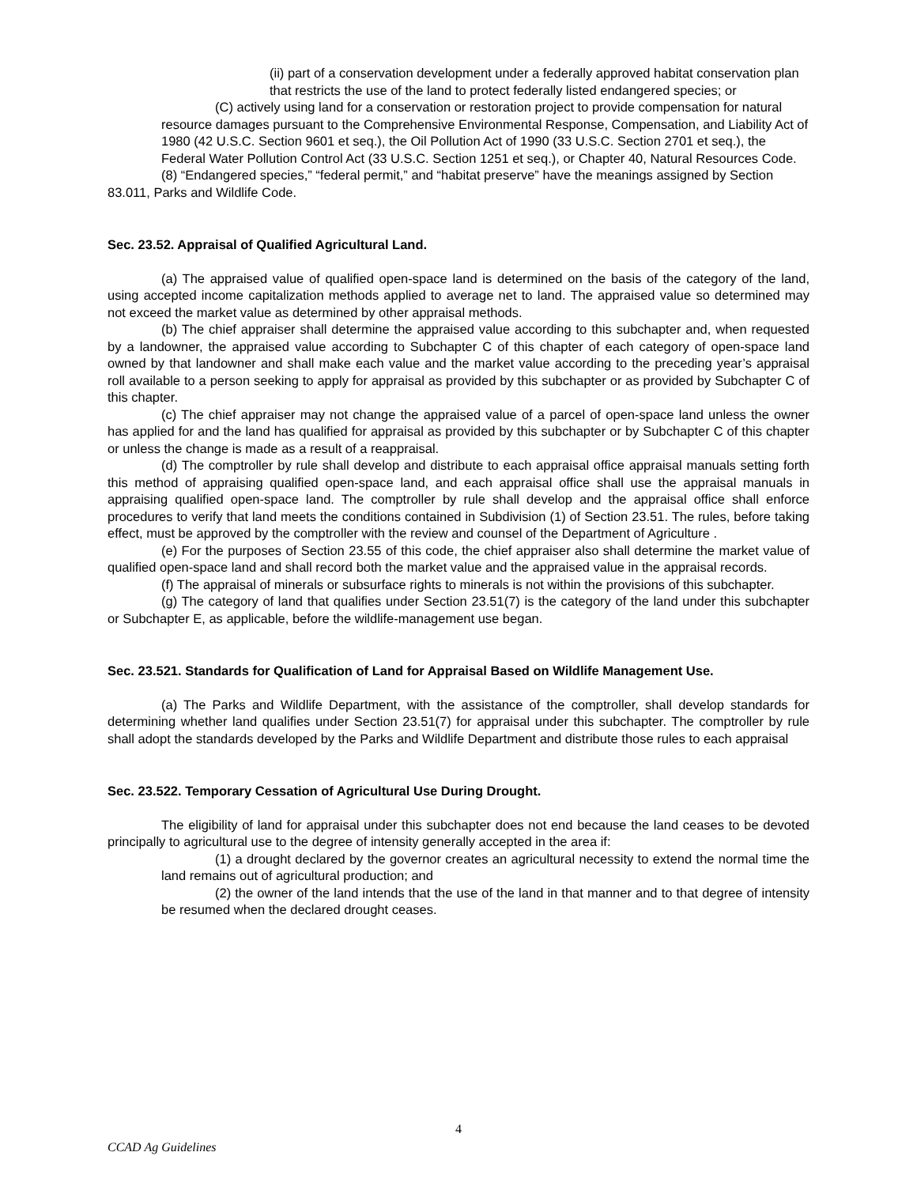(ii) part of a conservation development under a federally approved habitat conservation plan that restricts the use of the land to protect federally listed endangered species; or
(C) actively using land for a conservation or restoration project to provide compensation for natural resource damages pursuant to the Comprehensive Environmental Response, Compensation, and Liability Act of 1980 (42 U.S.C. Section 9601 et seq.), the Oil Pollution Act of 1990 (33 U.S.C. Section 2701 et seq.), the Federal Water Pollution Control Act (33 U.S.C. Section 1251 et seq.), or Chapter 40, Natural Resources Code.
(8) “Endangered species,” “federal permit,” and “habitat preserve” have the meanings assigned by Section 83.011, Parks and Wildlife Code.
Sec. 23.52. Appraisal of Qualified Agricultural Land.
(a) The appraised value of qualified open-space land is determined on the basis of the category of the land, using accepted income capitalization methods applied to average net to land. The appraised value so determined may not exceed the market value as determined by other appraisal methods.
(b) The chief appraiser shall determine the appraised value according to this subchapter and, when requested by a landowner, the appraised value according to Subchapter C of this chapter of each category of open-space land owned by that landowner and shall make each value and the market value according to the preceding year’s appraisal roll available to a person seeking to apply for appraisal as provided by this subchapter or as provided by Subchapter C of this chapter.
(c) The chief appraiser may not change the appraised value of a parcel of open-space land unless the owner has applied for and the land has qualified for appraisal as provided by this subchapter or by Subchapter C of this chapter or unless the change is made as a result of a reappraisal.
(d) The comptroller by rule shall develop and distribute to each appraisal office appraisal manuals setting forth this method of appraising qualified open-space land, and each appraisal office shall use the appraisal manuals in appraising qualified open-space land. The comptroller by rule shall develop and the appraisal office shall enforce procedures to verify that land meets the conditions contained in Subdivision (1) of Section 23.51. The rules, before taking effect, must be approved by the comptroller with the review and counsel of the Department of Agriculture .
(e) For the purposes of Section 23.55 of this code, the chief appraiser also shall determine the market value of qualified open-space land and shall record both the market value and the appraised value in the appraisal records.
(f) The appraisal of minerals or subsurface rights to minerals is not within the provisions of this subchapter.
(g) The category of land that qualifies under Section 23.51(7) is the category of the land under this subchapter or Subchapter E, as applicable, before the wildlife-management use began.
Sec. 23.521. Standards for Qualification of Land for Appraisal Based on Wildlife Management Use.
(a) The Parks and Wildlife Department, with the assistance of the comptroller, shall develop standards for determining whether land qualifies under Section 23.51(7) for appraisal under this subchapter. The comptroller by rule shall adopt the standards developed by the Parks and Wildlife Department and distribute those rules to each appraisal
Sec. 23.522. Temporary Cessation of Agricultural Use During Drought.
The eligibility of land for appraisal under this subchapter does not end because the land ceases to be devoted principally to agricultural use to the degree of intensity generally accepted in the area if:
(1) a drought declared by the governor creates an agricultural necessity to extend the normal time the land remains out of agricultural production; and
(2) the owner of the land intends that the use of the land in that manner and to that degree of intensity be resumed when the declared drought ceases.
4
CCAD Ag Guidelines